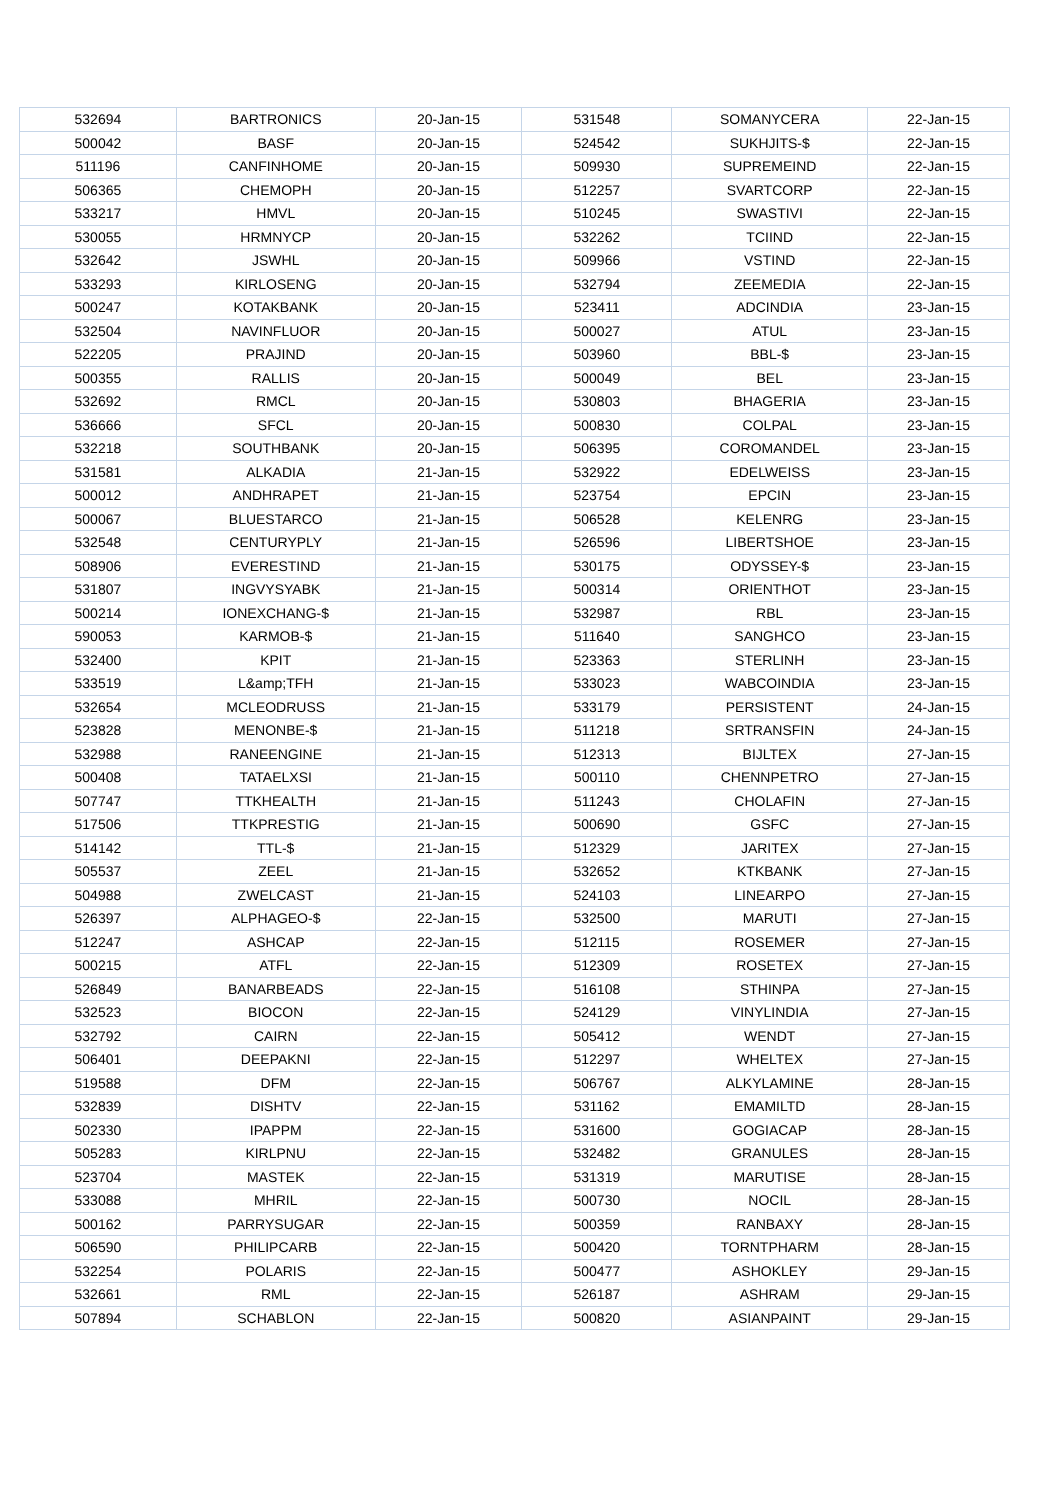| 532694 | BARTRONICS | 20-Jan-15 | 531548 | SOMANYCERA | 22-Jan-15 |
| 500042 | BASF | 20-Jan-15 | 524542 | SUKHJITS-$ | 22-Jan-15 |
| 511196 | CANFINHOME | 20-Jan-15 | 509930 | SUPREMEIND | 22-Jan-15 |
| 506365 | CHEMOPH | 20-Jan-15 | 512257 | SVARTCORP | 22-Jan-15 |
| 533217 | HMVL | 20-Jan-15 | 510245 | SWASTIVI | 22-Jan-15 |
| 530055 | HRMNYCP | 20-Jan-15 | 532262 | TCIIND | 22-Jan-15 |
| 532642 | JSWHL | 20-Jan-15 | 509966 | VSTIND | 22-Jan-15 |
| 533293 | KIRLOSENG | 20-Jan-15 | 532794 | ZEEMEDIA | 22-Jan-15 |
| 500247 | KOTAKBANK | 20-Jan-15 | 523411 | ADCINDIA | 23-Jan-15 |
| 532504 | NAVINFLUOR | 20-Jan-15 | 500027 | ATUL | 23-Jan-15 |
| 522205 | PRAJIND | 20-Jan-15 | 503960 | BBL-$ | 23-Jan-15 |
| 500355 | RALLIS | 20-Jan-15 | 500049 | BEL | 23-Jan-15 |
| 532692 | RMCL | 20-Jan-15 | 530803 | BHAGERIA | 23-Jan-15 |
| 536666 | SFCL | 20-Jan-15 | 500830 | COLPAL | 23-Jan-15 |
| 532218 | SOUTHBANK | 20-Jan-15 | 506395 | COROMANDEL | 23-Jan-15 |
| 531581 | ALKADIA | 21-Jan-15 | 532922 | EDELWEISS | 23-Jan-15 |
| 500012 | ANDHRAPET | 21-Jan-15 | 523754 | EPCIN | 23-Jan-15 |
| 500067 | BLUESTARCO | 21-Jan-15 | 506528 | KELENRG | 23-Jan-15 |
| 532548 | CENTURYPLY | 21-Jan-15 | 526596 | LIBERTSHOE | 23-Jan-15 |
| 508906 | EVERESTIND | 21-Jan-15 | 530175 | ODYSSEY-$ | 23-Jan-15 |
| 531807 | INGVYSYABK | 21-Jan-15 | 500314 | ORIENTHOT | 23-Jan-15 |
| 500214 | IONEXCHANG-$ | 21-Jan-15 | 532987 | RBL | 23-Jan-15 |
| 590053 | KARMOB-$ | 21-Jan-15 | 511640 | SANGHCO | 23-Jan-15 |
| 532400 | KPIT | 21-Jan-15 | 523363 | STERLINH | 23-Jan-15 |
| 533519 | L&amp;TFH | 21-Jan-15 | 533023 | WABCOINDIA | 23-Jan-15 |
| 532654 | MCLEODRUSS | 21-Jan-15 | 533179 | PERSISTENT | 24-Jan-15 |
| 523828 | MENONBE-$ | 21-Jan-15 | 511218 | SRTRANSFIN | 24-Jan-15 |
| 532988 | RANEENGINE | 21-Jan-15 | 512313 | BIJLTEX | 27-Jan-15 |
| 500408 | TATAELXSI | 21-Jan-15 | 500110 | CHENNPETRO | 27-Jan-15 |
| 507747 | TTKHEALTH | 21-Jan-15 | 511243 | CHOLAFIN | 27-Jan-15 |
| 517506 | TTKPRESTIG | 21-Jan-15 | 500690 | GSFC | 27-Jan-15 |
| 514142 | TTL-$ | 21-Jan-15 | 512329 | JARITEX | 27-Jan-15 |
| 505537 | ZEEL | 21-Jan-15 | 532652 | KTKBANK | 27-Jan-15 |
| 504988 | ZWELCAST | 21-Jan-15 | 524103 | LINEARPO | 27-Jan-15 |
| 526397 | ALPHAGEO-$ | 22-Jan-15 | 532500 | MARUTI | 27-Jan-15 |
| 512247 | ASHCAP | 22-Jan-15 | 512115 | ROSEMER | 27-Jan-15 |
| 500215 | ATFL | 22-Jan-15 | 512309 | ROSETEX | 27-Jan-15 |
| 526849 | BANARBEADS | 22-Jan-15 | 516108 | STHINPA | 27-Jan-15 |
| 532523 | BIOCON | 22-Jan-15 | 524129 | VINYLINDIA | 27-Jan-15 |
| 532792 | CAIRN | 22-Jan-15 | 505412 | WENDT | 27-Jan-15 |
| 506401 | DEEPAKNI | 22-Jan-15 | 512297 | WHELTEX | 27-Jan-15 |
| 519588 | DFM | 22-Jan-15 | 506767 | ALKYLAMINE | 28-Jan-15 |
| 532839 | DISHTV | 22-Jan-15 | 531162 | EMAMILTD | 28-Jan-15 |
| 502330 | IPAPPM | 22-Jan-15 | 531600 | GOGIACAP | 28-Jan-15 |
| 505283 | KIRLPNU | 22-Jan-15 | 532482 | GRANULES | 28-Jan-15 |
| 523704 | MASTEK | 22-Jan-15 | 531319 | MARUTISE | 28-Jan-15 |
| 533088 | MHRIL | 22-Jan-15 | 500730 | NOCIL | 28-Jan-15 |
| 500162 | PARRYSUGAR | 22-Jan-15 | 500359 | RANBAXY | 28-Jan-15 |
| 506590 | PHILIPCARB | 22-Jan-15 | 500420 | TORNTPHARM | 28-Jan-15 |
| 532254 | POLARIS | 22-Jan-15 | 500477 | ASHOKLEY | 29-Jan-15 |
| 532661 | RML | 22-Jan-15 | 526187 | ASHRAM | 29-Jan-15 |
| 507894 | SCHABLON | 22-Jan-15 | 500820 | ASIANPAINT | 29-Jan-15 |